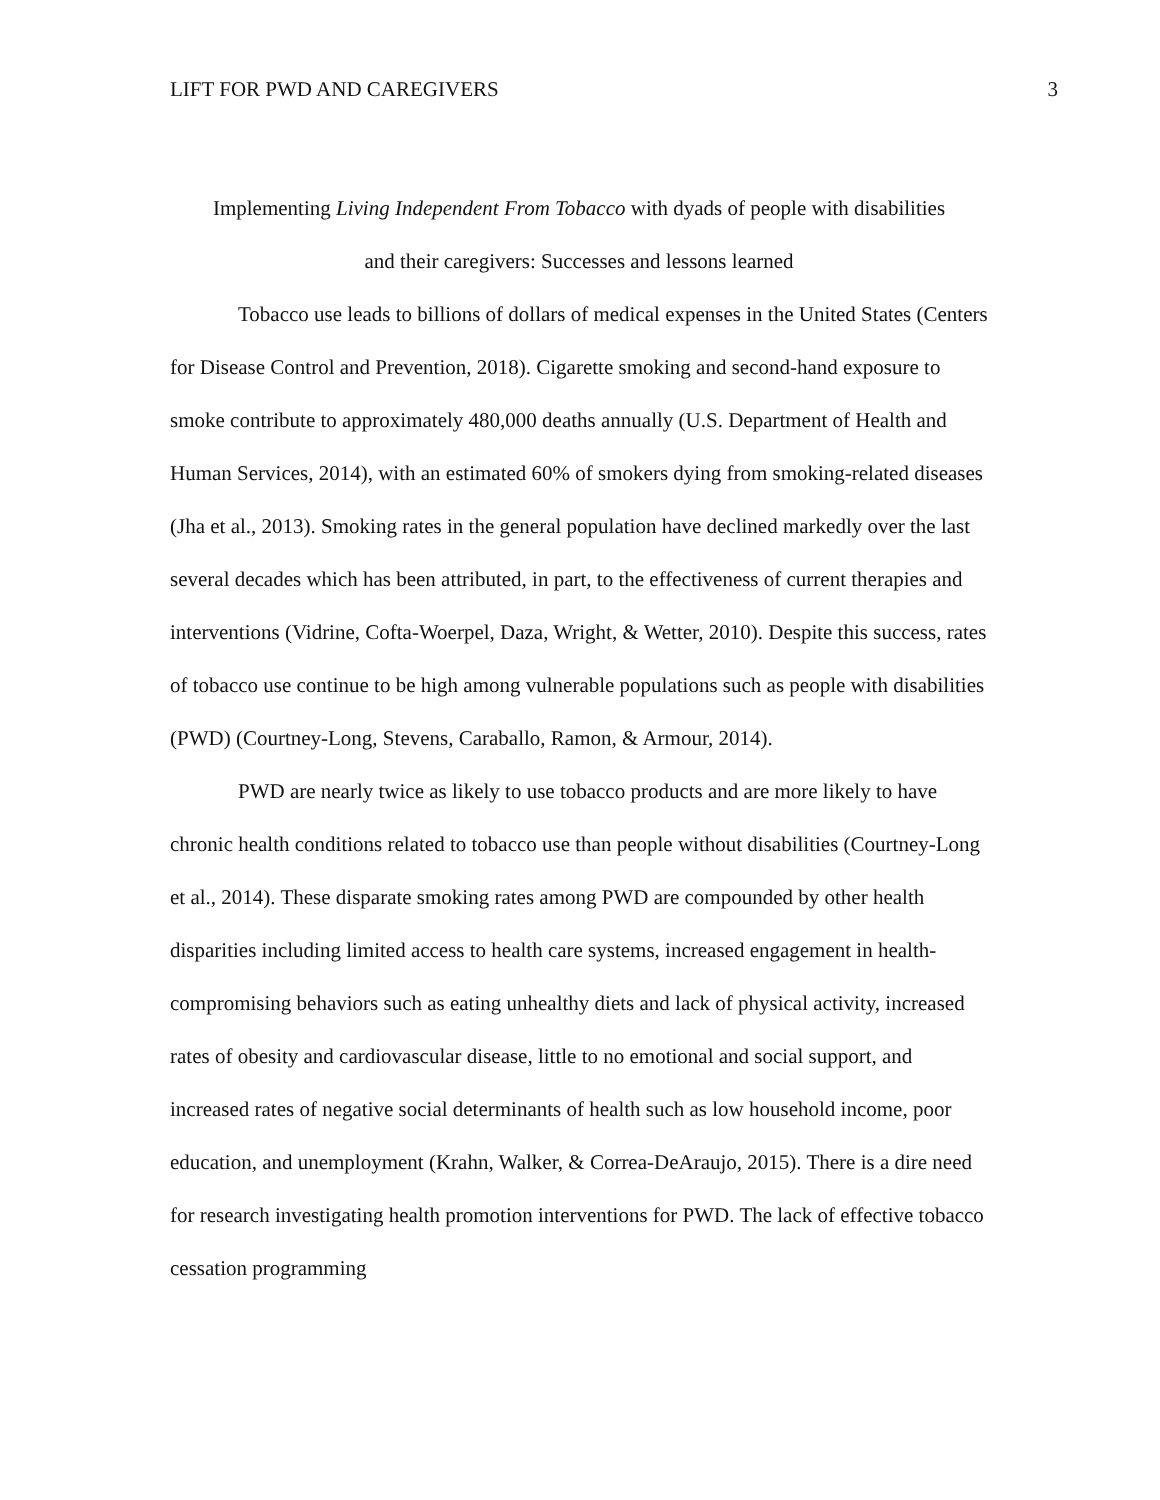LIFT FOR PWD AND CAREGIVERS 3
Implementing Living Independent From Tobacco with dyads of people with disabilities
and their caregivers: Successes and lessons learned
Tobacco use leads to billions of dollars of medical expenses in the United States (Centers for Disease Control and Prevention, 2018). Cigarette smoking and second-hand exposure to smoke contribute to approximately 480,000 deaths annually (U.S. Department of Health and Human Services, 2014), with an estimated 60% of smokers dying from smoking-related diseases (Jha et al., 2013). Smoking rates in the general population have declined markedly over the last several decades which has been attributed, in part, to the effectiveness of current therapies and interventions (Vidrine, Cofta-Woerpel, Daza, Wright, & Wetter, 2010). Despite this success, rates of tobacco use continue to be high among vulnerable populations such as people with disabilities (PWD) (Courtney-Long, Stevens, Caraballo, Ramon, & Armour, 2014).
PWD are nearly twice as likely to use tobacco products and are more likely to have chronic health conditions related to tobacco use than people without disabilities (Courtney-Long et al., 2014). These disparate smoking rates among PWD are compounded by other health disparities including limited access to health care systems, increased engagement in health-compromising behaviors such as eating unhealthy diets and lack of physical activity, increased rates of obesity and cardiovascular disease, little to no emotional and social support, and increased rates of negative social determinants of health such as low household income, poor education, and unemployment (Krahn, Walker, & Correa-DeAraujo, 2015). There is a dire need for research investigating health promotion interventions for PWD. The lack of effective tobacco cessation programming